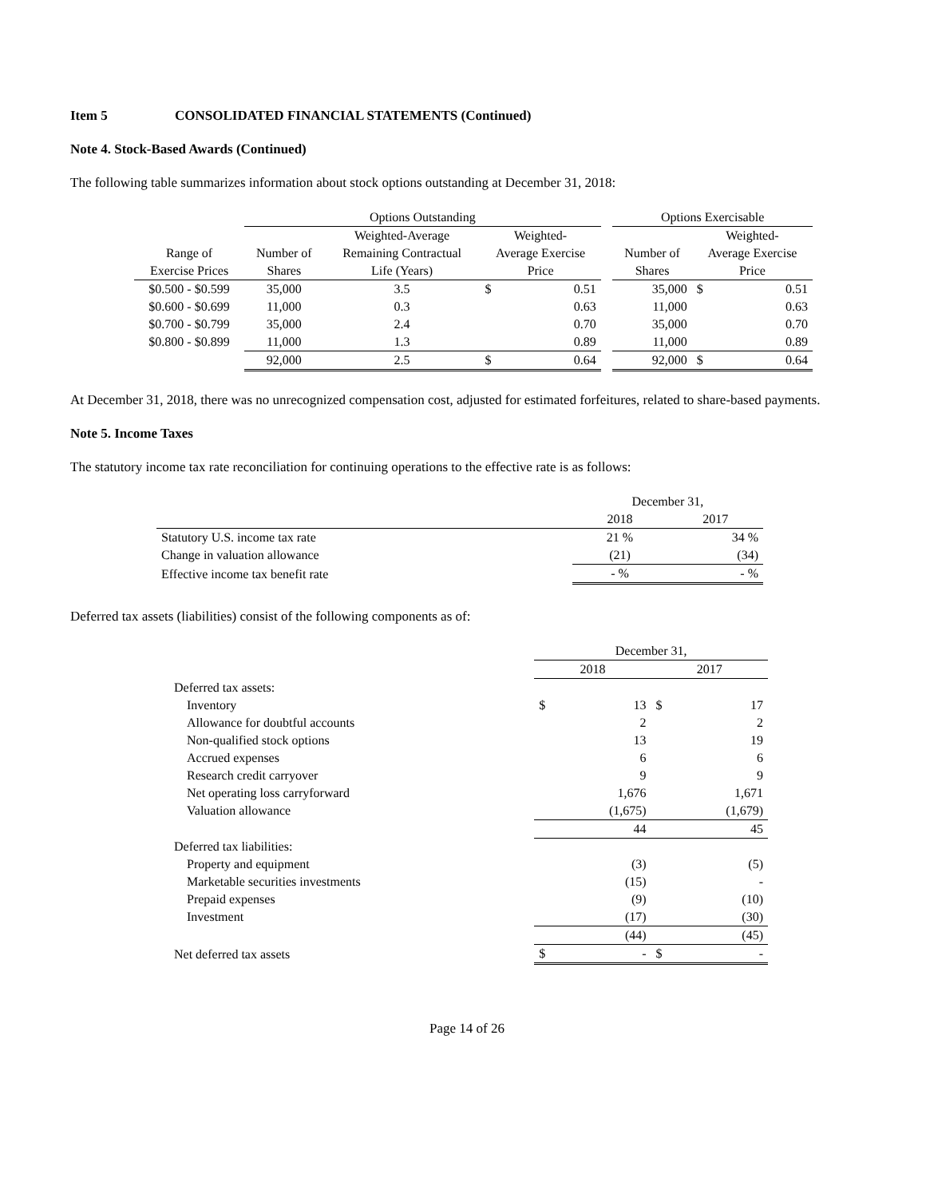Item 5 CONSOLIDATED FINANCIAL STATEMENTS (Continued)
Note 4. Stock-Based Awards (Continued)
The following table summarizes information about stock options outstanding at December 31, 2018:
| | Options Outstanding | | | | | | Options Exercisable | | |
| | | Weighted-Average | Weighted- | | | | | Weighted- | |
| Range of | Number of | Remaining Contractual | Average Exercise | | | | Number of | Average Exercise | |
| Exercise Prices | Shares | Life (Years) | Price | | | | Shares | Price | |
| $0.500 - $0.599 | 35,000 | 3.5 | $ | | 0.51 | | 35,000 | $ | 0.51 |
| $0.600 - $0.699 | 11,000 | 0.3 | | | 0.63 | | 11,000 | | 0.63 |
| $0.700 - $0.799 | 35,000 | 2.4 | | | 0.70 | | 35,000 | | 0.70 |
| $0.800 - $0.899 | 11,000 | 1.3 | | | 0.89 | | 11,000 | | 0.89 |
| | 92,000 | 2.5 | $ | | 0.64 | | 92,000 | $ | 0.64 |
At December 31, 2018, there was no unrecognized compensation cost, adjusted for estimated forfeitures, related to share-based payments.
Note 5. Income Taxes
The statutory income tax rate reconciliation for continuing operations to the effective rate is as follows:
| | December 31, | |
| | 2018 | 2017 |
| Statutory U.S. income tax rate | 21 % | 34 % |
| Change in valuation allowance | (21) | (34) |
| Effective income tax benefit rate | - % | - % |
Deferred tax assets (liabilities) consist of the following components as of:
| | December 31, | | | |
| | 2018 | | 2017 | |
| Deferred tax assets: | | | | |
| Inventory | $ | 13 | $ | 17 |
| Allowance for doubtful accounts | | 2 | | 2 |
| Non-qualified stock options | | 13 | | 19 |
| Accrued expenses | | 6 | | 6 |
| Research credit carryover | | 9 | | 9 |
| Net operating loss carryforward | | 1,676 | | 1,671 |
| Valuation allowance | | (1,675) | | (1,679) |
| | | 44 | | 45 |
| Deferred tax liabilities: | | | | |
| Property and equipment | | (3) | | (5) |
| Marketable securities investments | | (15) | | - |
| Prepaid expenses | | (9) | | (10) |
| Investment | | (17) | | (30) |
| | | (44) | | (45) |
| Net deferred tax assets | $ | - | $ | - |
Page 14 of 26